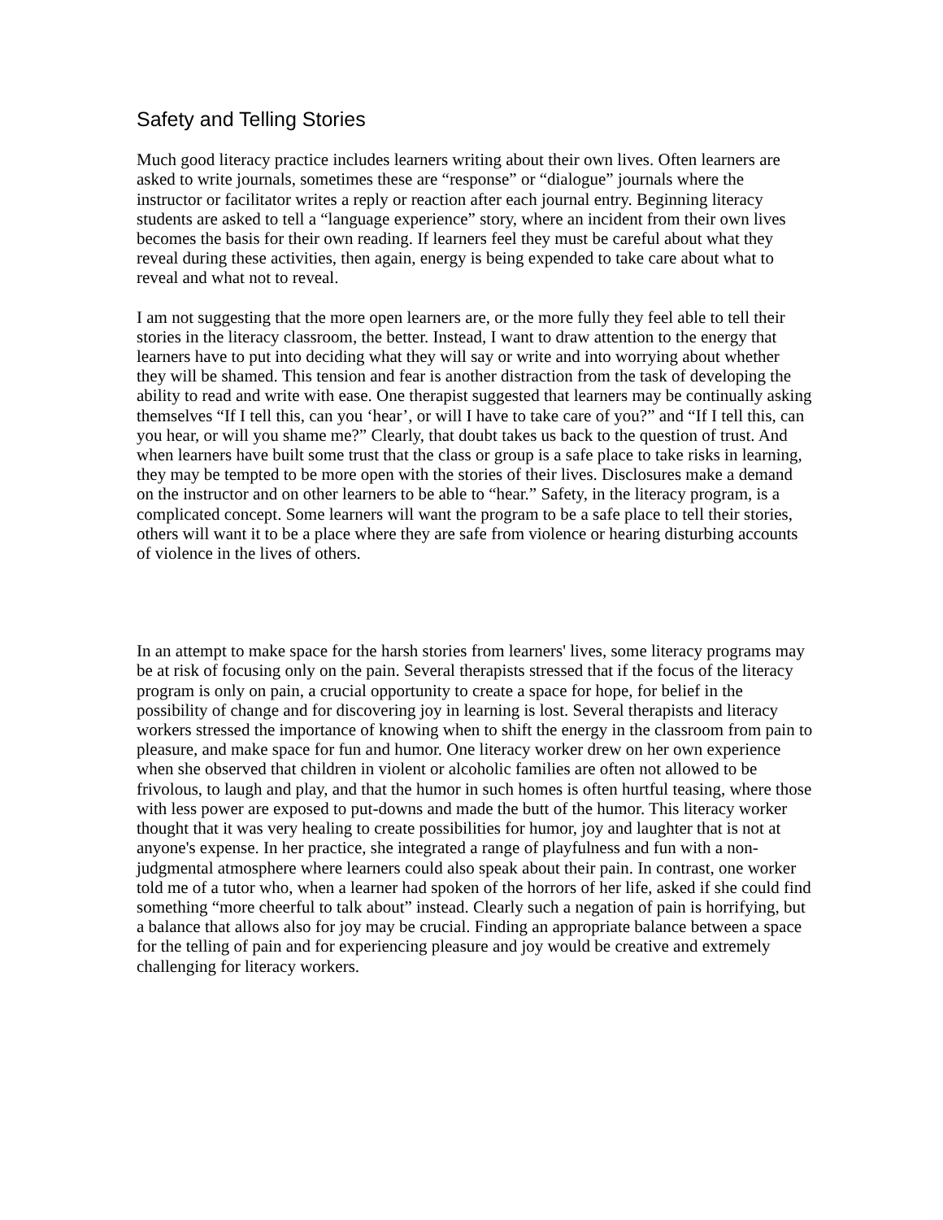Safety and Telling Stories
Much good literacy practice includes learners writing about their own lives. Often learners are asked to write journals, sometimes these are “response” or “dialogue” journals where the instructor or facilitator writes a reply or reaction after each journal entry. Beginning literacy students are asked to tell a “language experience” story, where an incident from their own lives becomes the basis for their own reading. If learners feel they must be careful about what they reveal during these activities, then again, energy is being expended to take care about what to reveal and what not to reveal.
I am not suggesting that the more open learners are, or the more fully they feel able to tell their stories in the literacy classroom, the better. Instead, I want to draw attention to the energy that learners have to put into deciding what they will say or write and into worrying about whether they will be shamed. This tension and fear is another distraction from the task of developing the ability to read and write with ease. One therapist suggested that learners may be continually asking themselves “If I tell this, can you ‘hear’, or will I have to take care of you?” and “If I tell this, can you hear, or will you shame me?” Clearly, that doubt takes us back to the question of trust. And when learners have built some trust that the class or group is a safe place to take risks in learning, they may be tempted to be more open with the stories of their lives. Disclosures make a demand on the instructor and on other learners to be able to “hear.” Safety, in the literacy program, is a complicated concept. Some learners will want the program to be a safe place to tell their stories, others will want it to be a place where they are safe from violence or hearing disturbing accounts of violence in the lives of others.
In an attempt to make space for the harsh stories from learners' lives, some literacy programs may be at risk of focusing only on the pain. Several therapists stressed that if the focus of the literacy program is only on pain, a crucial opportunity to create a space for hope, for belief in the possibility of change and for discovering joy in learning is lost. Several therapists and literacy workers stressed the importance of knowing when to shift the energy in the classroom from pain to pleasure, and make space for fun and humor. One literacy worker drew on her own experience when she observed that children in violent or alcoholic families are often not allowed to be frivolous, to laugh and play, and that the humor in such homes is often hurtful teasing, where those with less power are exposed to put-downs and made the butt of the humor. This literacy worker thought that it was very healing to create possibilities for humor, joy and laughter that is not at anyone's expense. In her practice, she integrated a range of playfulness and fun with a non-judgmental atmosphere where learners could also speak about their pain. In contrast, one worker told me of a tutor who, when a learner had spoken of the horrors of her life, asked if she could find something “more cheerful to talk about” instead. Clearly such a negation of pain is horrifying, but a balance that allows also for joy may be crucial. Finding an appropriate balance between a space for the telling of pain and for experiencing pleasure and joy would be creative and extremely challenging for literacy workers.